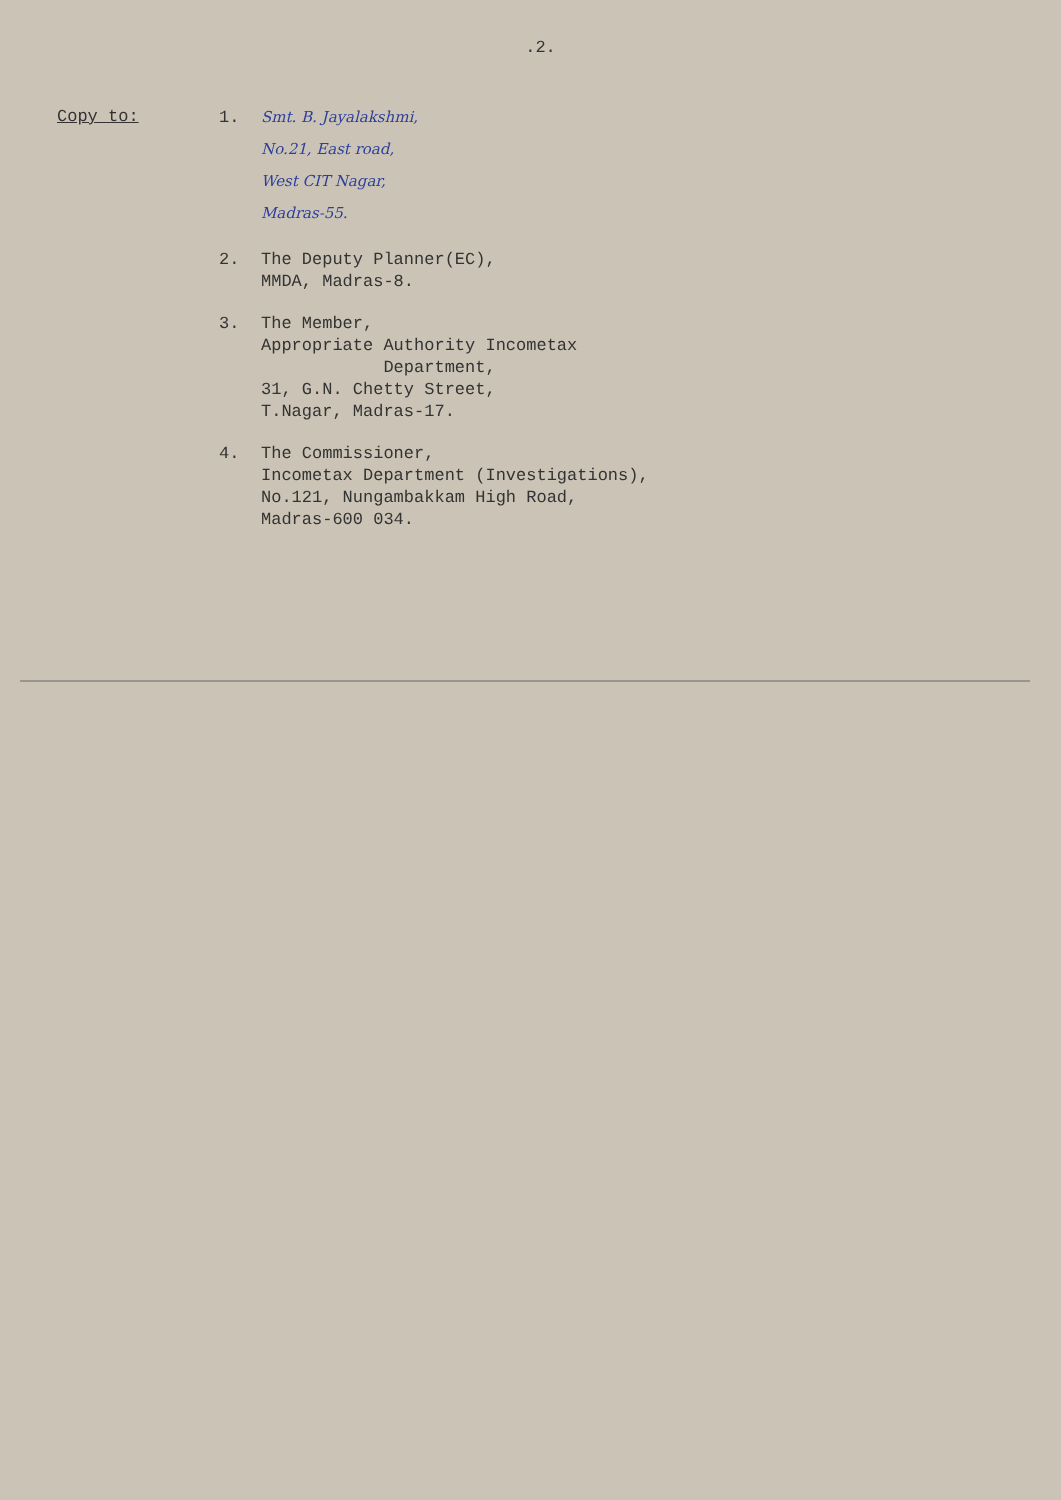.2.
Copy to:
1.
Smt. B. Jayalakshmi,
No.21, East road,
West CIT Nagar,
Madras-55.
2. The Deputy Planner(EC),
MMDA, Madras-8.
3. The Member,
Appropriate Authority Incometax
Department,
31, G.N. Chetty Street,
T.Nagar, Madras-17.
4. The Commissioner,
Incometax Department (Investigations),
No.121, Nungambakkam High Road,
Madras-600 034.